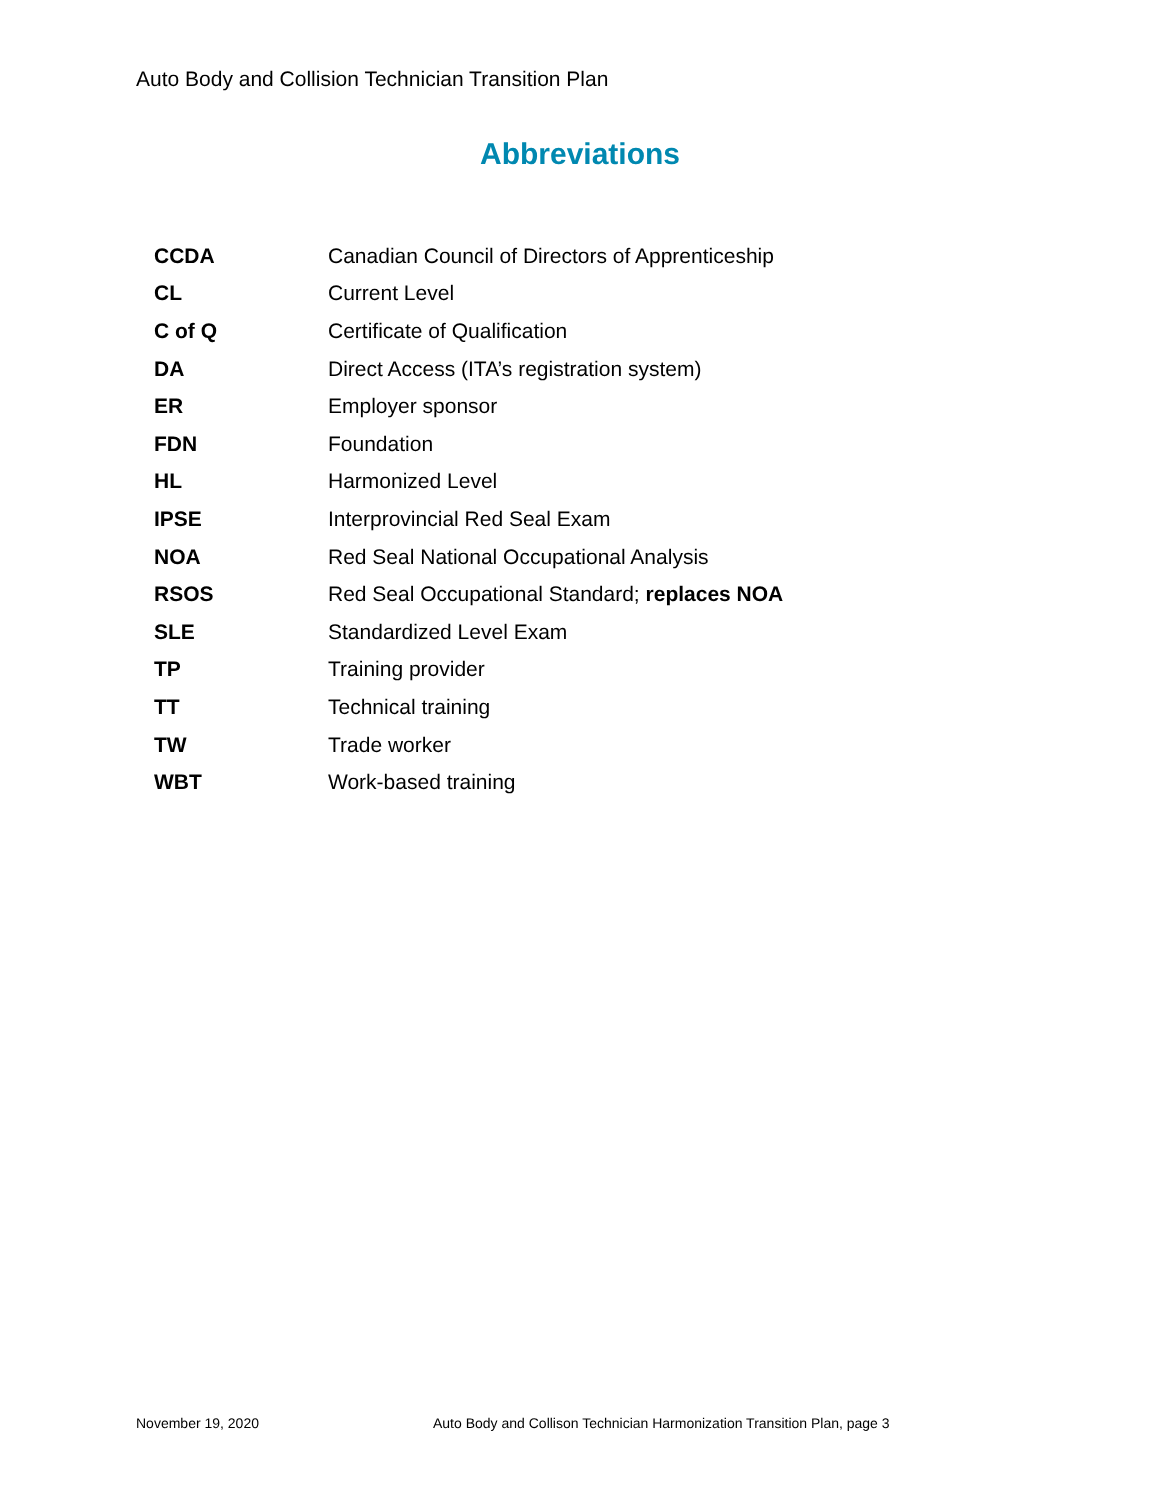Auto Body and Collision Technician Transition Plan
Abbreviations
| CCDA | Canadian Council of Directors of Apprenticeship |
| CL | Current Level |
| C of Q | Certificate of Qualification |
| DA | Direct Access (ITA’s registration system) |
| ER | Employer sponsor |
| FDN | Foundation |
| HL | Harmonized Level |
| IPSE | Interprovincial Red Seal Exam |
| NOA | Red Seal National Occupational Analysis |
| RSOS | Red Seal Occupational Standard; replaces NOA |
| SLE | Standardized Level Exam |
| TP | Training provider |
| TT | Technical training |
| TW | Trade worker |
| WBT | Work-based training |
November 19, 2020
Auto Body and Collison Technician Harmonization Transition Plan, page 3